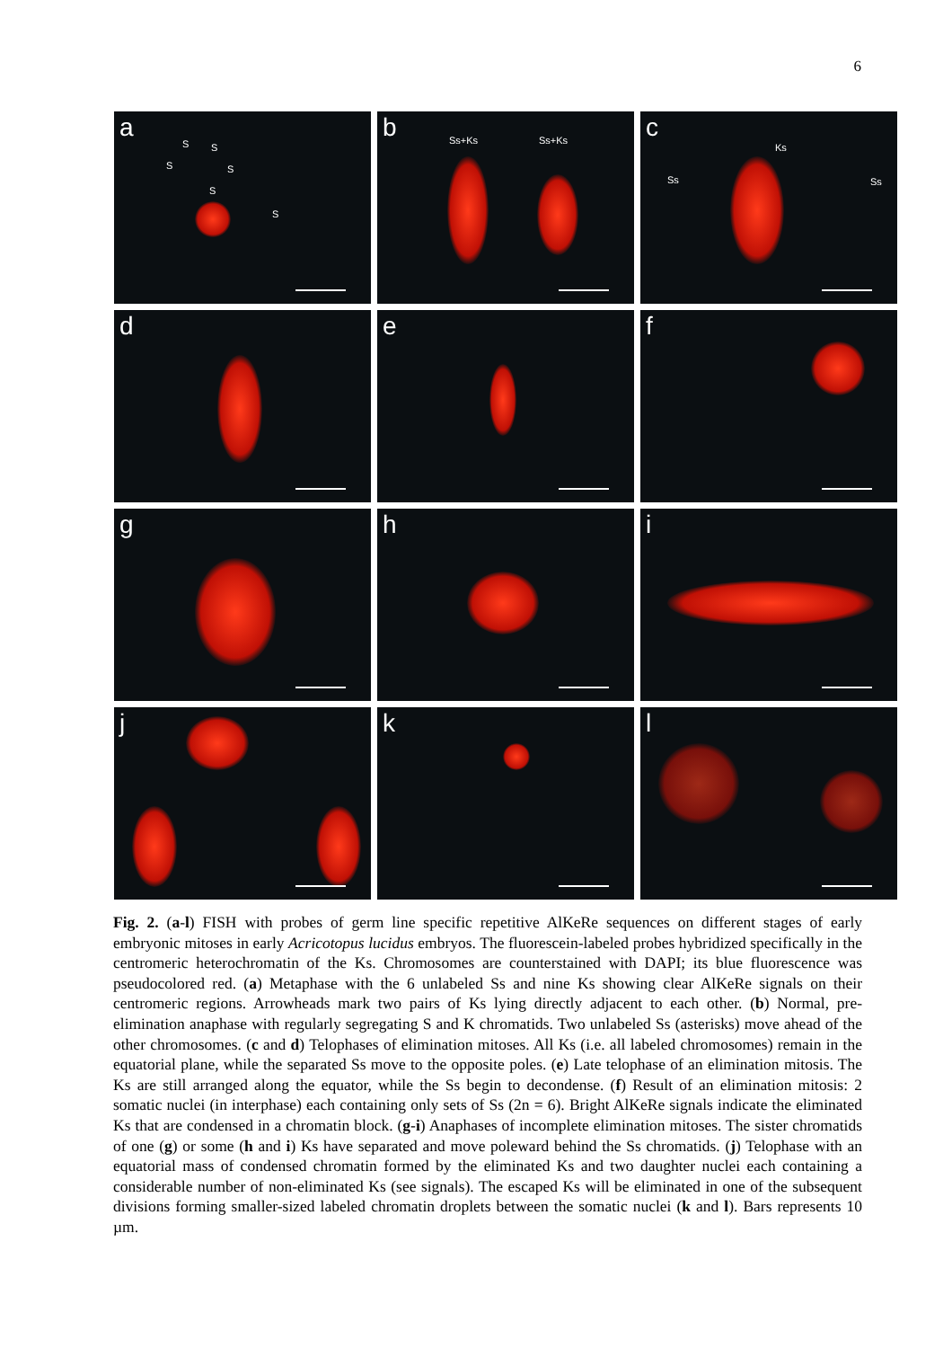6
a
S S
S S
S
S
b Ss+Ks Ss+Ks
c
Ks
Ss Ss
d
e
f
g
h
i
j
k
l
Fig. 2. (a-l) FISH with probes of germ line specific repetitive AlKeRe sequences on different stages of early embryonic mitoses in early Acricotopus lucidus embryos. The fluorescein-labeled probes hybridized specifically in the centromeric heterochromatin of the Ks. Chromosomes are counterstained with DAPI; its blue fluorescence was pseudocolored red. (a) Metaphase with the 6 unlabeled Ss and nine Ks showing clear AlKeRe signals on their centromeric regions. Arrowheads mark two pairs of Ks lying directly adjacent to each other. (b) Normal, pre-elimination anaphase with regularly segregating S and K chromatids. Two unlabeled Ss (asterisks) move ahead of the other chromosomes. (c and d) Telophases of elimination mitoses. All Ks (i.e. all labeled chromosomes) remain in the equatorial plane, while the separated Ss move to the opposite poles. (e) Late telophase of an elimination mitosis. The Ks are still arranged along the equator, while the Ss begin to decondense. (f) Result of an elimination mitosis: 2 somatic nuclei (in interphase) each containing only sets of Ss (2n = 6). Bright AlKeRe signals indicate the eliminated Ks that are condensed in a chromatin block. (g-i) Anaphases of incomplete elimination mitoses. The sister chromatids of one (g) or some (h and i) Ks have separated and move poleward behind the Ss chromatids. (j) Telophase with an equatorial mass of condensed chromatin formed by the eliminated Ks and two daughter nuclei each containing a considerable number of non-eliminated Ks (see signals). The escaped Ks will be eliminated in one of the subsequent divisions forming smaller-sized labeled chromatin droplets between the somatic nuclei (k and l). Bars represents 10 µm.